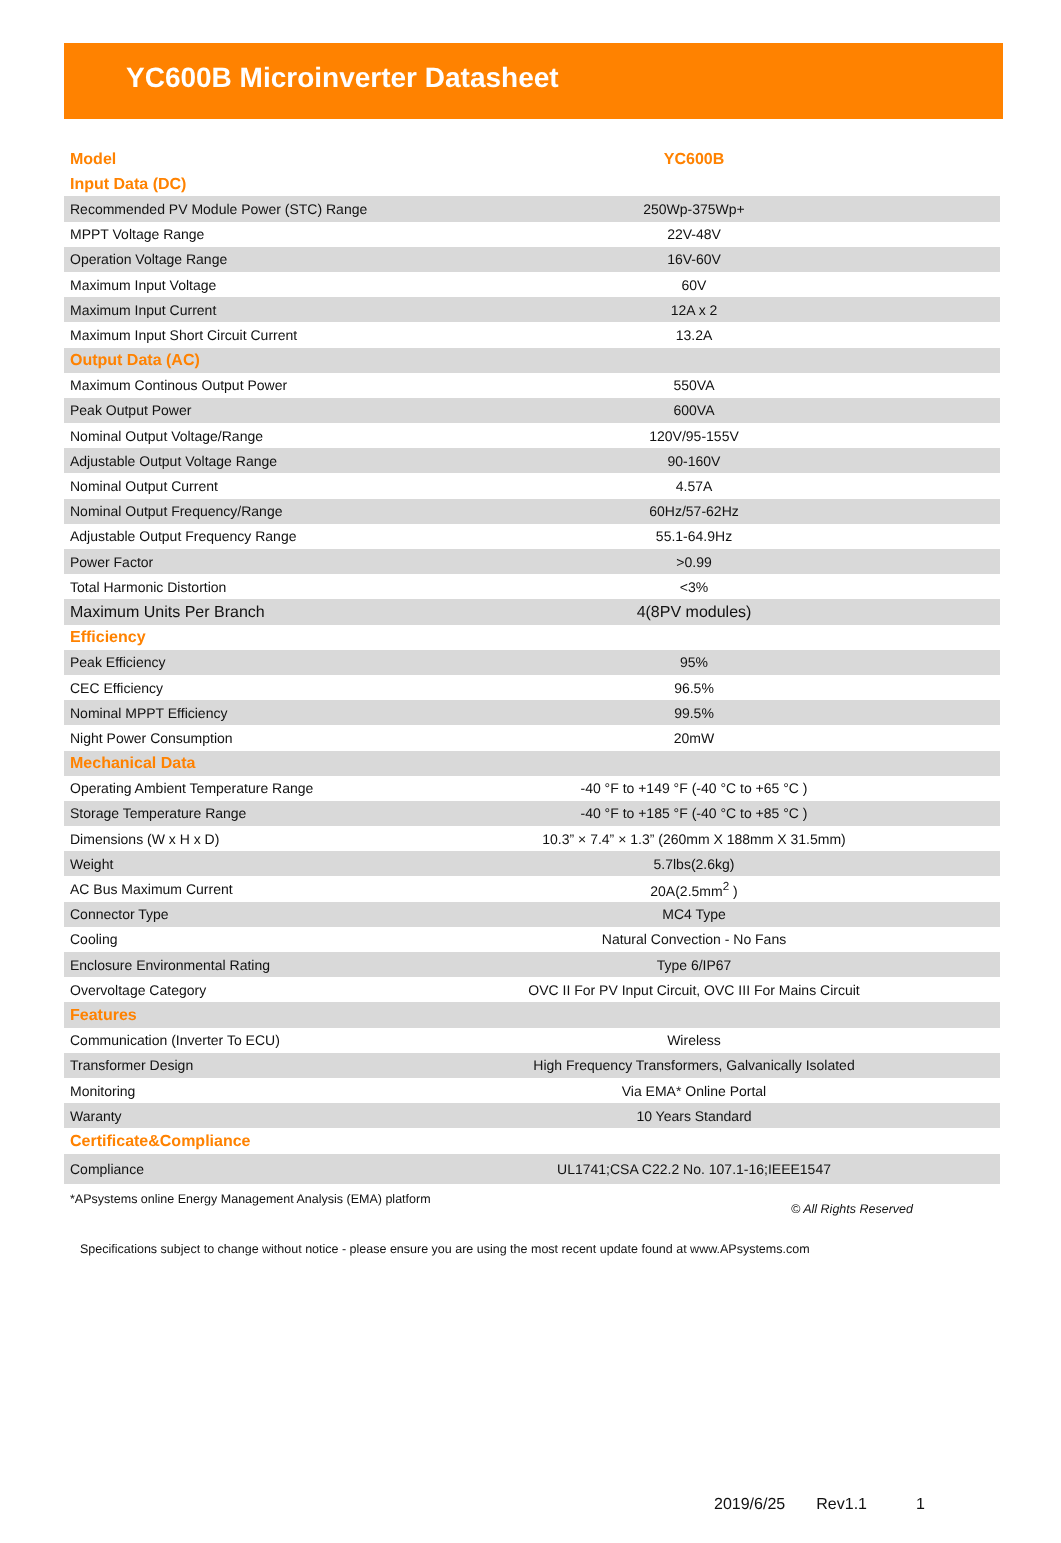YC600B Microinverter Datasheet
| Model | YC600B |
| Input Data (DC) | |
| Recommended PV Module Power (STC) Range | 250Wp-375Wp+ |
| MPPT Voltage Range | 22V-48V |
| Operation Voltage Range | 16V-60V |
| Maximum Input Voltage | 60V |
| Maximum Input Current | 12A x 2 |
| Maximum Input Short Circuit Current | 13.2A |
| Output Data (AC) | |
| Maximum Continous Output Power | 550VA |
| Peak Output Power | 600VA |
| Nominal Output Voltage/Range | 120V/95-155V |
| Adjustable Output Voltage Range | 90-160V |
| Nominal Output Current | 4.57A |
| Nominal Output Frequency/Range | 60Hz/57-62Hz |
| Adjustable Output Frequency Range | 55.1-64.9Hz |
| Power Factor | >0.99 |
| Total Harmonic Distortion | <3% |
| Maximum Units Per Branch | 4(8PV modules) |
| Efficiency | |
| Peak Efficiency | 95% |
| CEC Efficiency | 96.5% |
| Nominal MPPT Efficiency | 99.5% |
| Night Power Consumption | 20mW |
| Mechanical Data | |
| Operating Ambient Temperature Range | -40 °F to +149 °F (-40 °C to +65 °C ) |
| Storage Temperature Range | -40 °F to +185 °F (-40 °C to +85 °C ) |
| Dimensions (W x H x D) | 10.3” × 7.4” × 1.3” (260mm X 188mm X 31.5mm) |
| Weight | 5.7lbs(2.6kg) |
| AC Bus Maximum Current | 20A(2.5mm<sup>2</sup> ) |
| Connector Type | MC4 Type |
| Cooling | Natural Convection - No Fans |
| Enclosure Environmental Rating | Type 6/IP67 |
| Overvoltage Category | OVC II For PV Input Circuit, OVC III For Mains Circuit |
| Features | |
| Communication (Inverter To ECU) | Wireless |
| Transformer Design | High Frequency Transformers, Galvanically Isolated |
| Monitoring | Via EMA* Online Portal |
| Waranty | 10 Years Standard |
| Certificate&Compliance | |
| Compliance | UL1741;CSA C22.2 No. 107.1-16;IEEE1547 |
*APsystems online Energy Management Analysis (EMA) platform © All Rights Reserved
Specifications subject to change without notice - please ensure you are using the most recent update found at www.APsystems.com
2019/6/25 Rev1.1 1